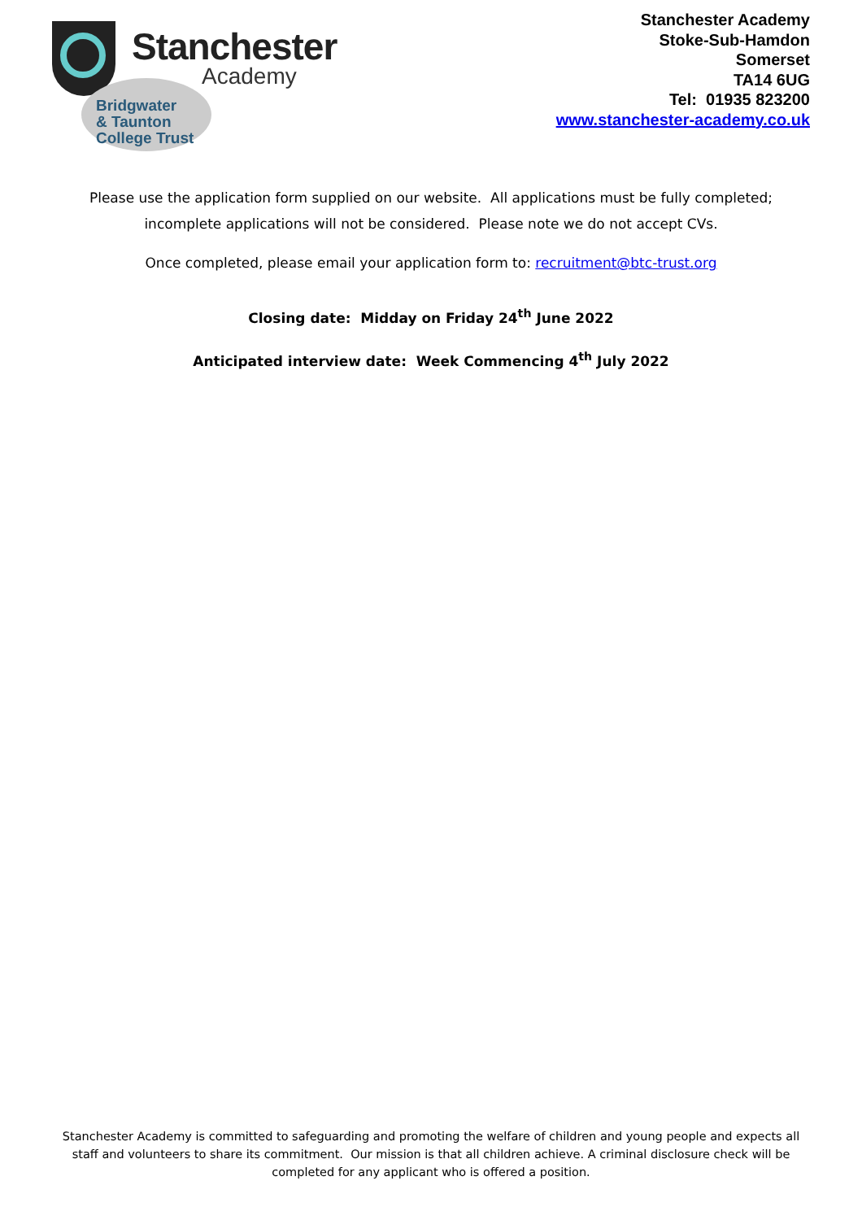Stanchester
Academy
Bridgwater
& Taunton
College Trust
Stanchester Academy
Stoke-Sub-Hamdon
Somerset
TA14 6UG
Tel: 01935 823200
www.stanchester-academy.co.uk
Please use the application form supplied on our website. All applications must be fully completed; incomplete applications will not be considered. Please note we do not accept CVs.
Once completed, please email your application form to: recruitment@btc-trust.org
Closing date: Midday on Friday 24<sup>th</sup> June 2022
Anticipated interview date: Week Commencing 4<sup>th</sup> July 2022
Stanchester Academy is committed to safeguarding and promoting the welfare of children and young people and expects all staff and volunteers to share its commitment. Our mission is that all children achieve. A criminal disclosure check will be completed for any applicant who is offered a position.